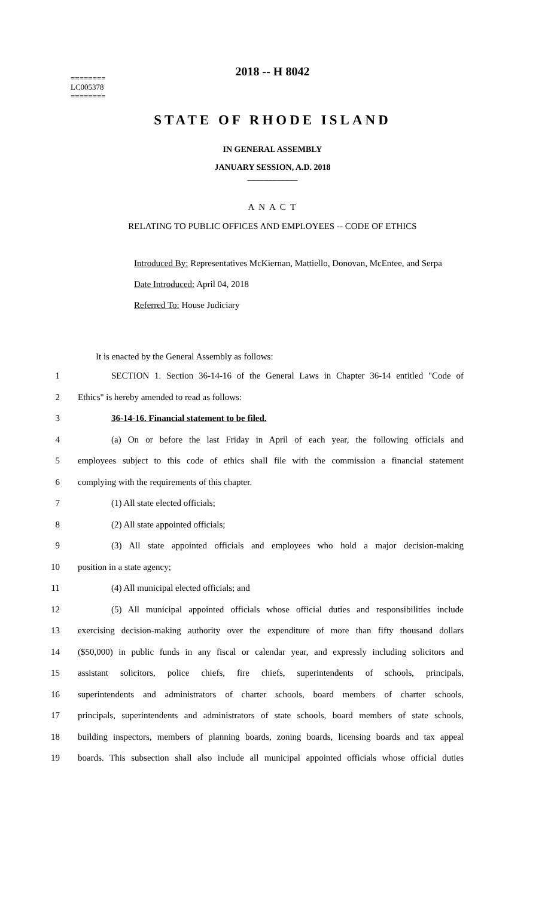2018 -- H 8042
========
LC005378
========
STATE OF RHODE ISLAND
IN GENERAL ASSEMBLY
JANUARY SESSION, A.D. 2018
____________
A N A C T
RELATING TO PUBLIC OFFICES AND EMPLOYEES -- CODE OF ETHICS
Introduced By: Representatives McKiernan, Mattiello, Donovan, McEntee, and Serpa
Date Introduced: April 04, 2018
Referred To: House Judiciary
It is enacted by the General Assembly as follows:
1 SECTION 1. Section 36-14-16 of the General Laws in Chapter 36-14 entitled "Code of
2 Ethics" is hereby amended to read as follows:
3 36-14-16. Financial statement to be filed.
4 (a) On or before the last Friday in April of each year, the following officials and
5 employees subject to this code of ethics shall file with the commission a financial statement
6 complying with the requirements of this chapter.
7 (1) All state elected officials;
8 (2) All state appointed officials;
9 (3) All state appointed officials and employees who hold a major decision-making
10 position in a state agency;
11 (4) All municipal elected officials; and
12 (5) All municipal appointed officials whose official duties and responsibilities include
13 exercising decision-making authority over the expenditure of more than fifty thousand dollars
14 ($50,000) in public funds in any fiscal or calendar year, and expressly including solicitors and
15 assistant solicitors, police chiefs, fire chiefs, superintendents of schools, principals,
16 superintendents and administrators of charter schools, board members of charter schools,
17 principals, superintendents and administrators of state schools, board members of state schools,
18 building inspectors, members of planning boards, zoning boards, licensing boards and tax appeal
19 boards. This subsection shall also include all municipal appointed officials whose official duties